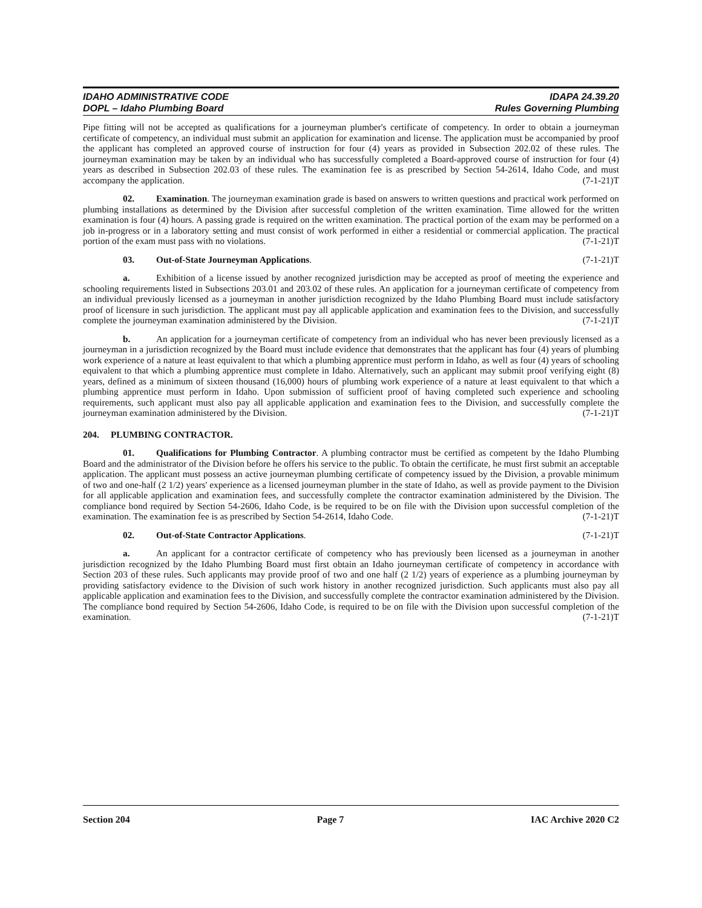IDAHO ADMINISTRATIVE CODE
DOPL – Idaho Plumbing Board
IDAPA 24.39.20
Rules Governing Plumbing
Pipe fitting will not be accepted as qualifications for a journeyman plumber's certificate of competency. In order to obtain a journeyman certificate of competency, an individual must submit an application for examination and license. The application must be accompanied by proof the applicant has completed an approved course of instruction for four (4) years as provided in Subsection 202.02 of these rules. The journeyman examination may be taken by an individual who has successfully completed a Board-approved course of instruction for four (4) years as described in Subsection 202.03 of these rules. The examination fee is as prescribed by Section 54-2614, Idaho Code, and must accompany the application. (7-1-21)T
02. Examination. The journeyman examination grade is based on answers to written questions and practical work performed on plumbing installations as determined by the Division after successful completion of the written examination. Time allowed for the written examination is four (4) hours. A passing grade is required on the written examination. The practical portion of the exam may be performed on a job in-progress or in a laboratory setting and must consist of work performed in either a residential or commercial application. The practical portion of the exam must pass with no violations. (7-1-21)T
03. Out-of-State Journeyman Applications. (7-1-21)T
a. Exhibition of a license issued by another recognized jurisdiction may be accepted as proof of meeting the experience and schooling requirements listed in Subsections 203.01 and 203.02 of these rules. An application for a journeyman certificate of competency from an individual previously licensed as a journeyman in another jurisdiction recognized by the Idaho Plumbing Board must include satisfactory proof of licensure in such jurisdiction. The applicant must pay all applicable application and examination fees to the Division, and successfully complete the journeyman examination administered by the Division. (7-1-21)T
b. An application for a journeyman certificate of competency from an individual who has never been previously licensed as a journeyman in a jurisdiction recognized by the Board must include evidence that demonstrates that the applicant has four (4) years of plumbing work experience of a nature at least equivalent to that which a plumbing apprentice must perform in Idaho, as well as four (4) years of schooling equivalent to that which a plumbing apprentice must complete in Idaho. Alternatively, such an applicant may submit proof verifying eight (8) years, defined as a minimum of sixteen thousand (16,000) hours of plumbing work experience of a nature at least equivalent to that which a plumbing apprentice must perform in Idaho. Upon submission of sufficient proof of having completed such experience and schooling requirements, such applicant must also pay all applicable application and examination fees to the Division, and successfully complete the journeyman examination administered by the Division. (7-1-21)T
204. PLUMBING CONTRACTOR.
01. Qualifications for Plumbing Contractor. A plumbing contractor must be certified as competent by the Idaho Plumbing Board and the administrator of the Division before he offers his service to the public. To obtain the certificate, he must first submit an acceptable application. The applicant must possess an active journeyman plumbing certificate of competency issued by the Division, a provable minimum of two and one-half (2 1/2) years' experience as a licensed journeyman plumber in the state of Idaho, as well as provide payment to the Division for all applicable application and examination fees, and successfully complete the contractor examination administered by the Division. The compliance bond required by Section 54-2606, Idaho Code, is be required to be on file with the Division upon successful completion of the examination. The examination fee is as prescribed by Section 54-2614, Idaho Code. (7-1-21)T
02. Out-of-State Contractor Applications. (7-1-21)T
a. An applicant for a contractor certificate of competency who has previously been licensed as a journeyman in another jurisdiction recognized by the Idaho Plumbing Board must first obtain an Idaho journeyman certificate of competency in accordance with Section 203 of these rules. Such applicants may provide proof of two and one half (2 1/2) years of experience as a plumbing journeyman by providing satisfactory evidence to the Division of such work history in another recognized jurisdiction. Such applicants must also pay all applicable application and examination fees to the Division, and successfully complete the contractor examination administered by the Division. The compliance bond required by Section 54-2606, Idaho Code, is required to be on file with the Division upon successful completion of the examination. (7-1-21)T
Section 204 Page 7 IAC Archive 2020 C2